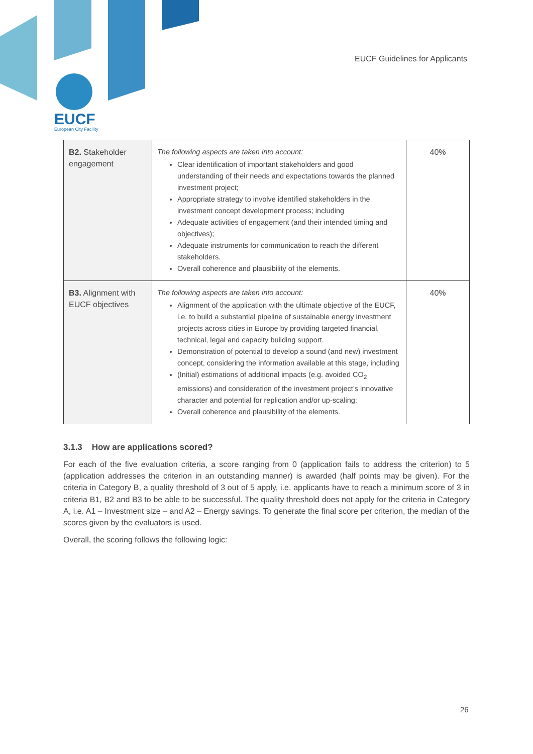EUCF Guidelines for Applicants
EUCF
European City Facility
| B2. Stakeholder engagement | The following aspects are taken into account: Clear identification of important stakeholders and good understanding of their needs and expectations towards the planned investment project; Appropriate strategy to involve identified stakeholders in the investment concept development process; including Adequate activities of engagement (and their intended timing and objectives); Adequate instruments for communication to reach the different stakeholders. Overall coherence and plausibility of the elements. | 40% |
| B3. Alignment with EUCF objectives | The following aspects are taken into account: Alignment of the application with the ultimate objective of the EUCF, i.e. to build a substantial pipeline of sustainable energy investment projects across cities in Europe by providing targeted financial, technical, legal and capacity building support. Demonstration of potential to develop a sound (and new) investment concept, considering the information available at this stage, including (Initial) estimations of additional impacts (e.g. avoided CO<sub>2</sub> emissions) and consideration of the investment project’s innovative character and potential for replication and/or up-scaling; Overall coherence and plausibility of the elements. | 40% |
3.1.3 How are applications scored?
For each of the five evaluation criteria, a score ranging from 0 (application fails to address the criterion) to 5 (application addresses the criterion in an outstanding manner) is awarded (half points may be given). For the criteria in Category B, a quality threshold of 3 out of 5 apply, i.e. applicants have to reach a minimum score of 3 in criteria B1, B2 and B3 to be able to be successful. The quality threshold does not apply for the criteria in Category A, i.e. A1 – Investment size – and A2 – Energy savings. To generate the final score per criterion, the median of the scores given by the evaluators is used.
Overall, the scoring follows the following logic:
26